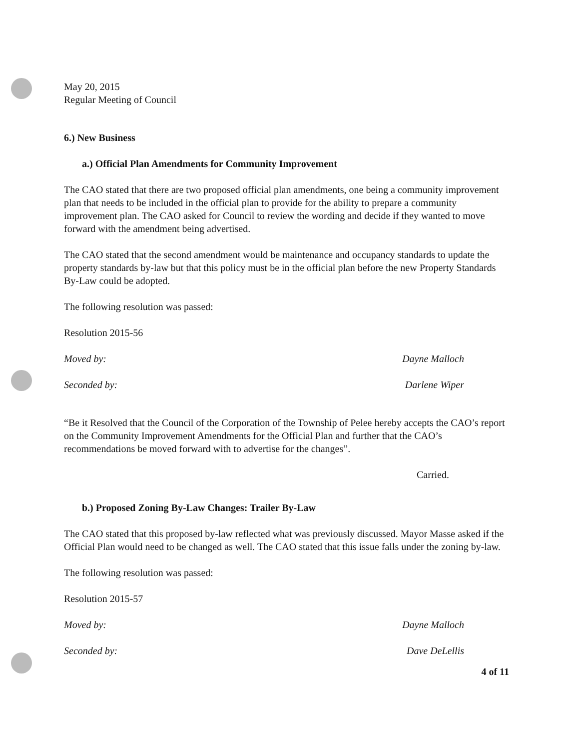May 20, 2015
Regular Meeting of Council
6.) New Business
a.) Official Plan Amendments for Community Improvement
The CAO stated that there are two proposed official plan amendments, one being a community improvement plan that needs to be included in the official plan to provide for the ability to prepare a community improvement plan. The CAO asked for Council to review the wording and decide if they wanted to move forward with the amendment being advertised.
The CAO stated that the second amendment would be maintenance and occupancy standards to update the property standards by-law but that this policy must be in the official plan before the new Property Standards By-Law could be adopted.
The following resolution was passed:
Resolution 2015-56
Moved by: Dayne Malloch
Seconded by: Darlene Wiper
“Be it Resolved that the Council of the Corporation of the Township of Pelee hereby accepts the CAO’s report on the Community Improvement Amendments for the Official Plan and further that the CAO’s recommendations be moved forward with to advertise for the changes”.
Carried.
b.) Proposed Zoning By-Law Changes: Trailer By-Law
The CAO stated that this proposed by-law reflected what was previously discussed. Mayor Masse asked if the Official Plan would need to be changed as well. The CAO stated that this issue falls under the zoning by-law.
The following resolution was passed:
Resolution 2015-57
Moved by: Dayne Malloch
Seconded by: Dave DeLellis
4 of 11